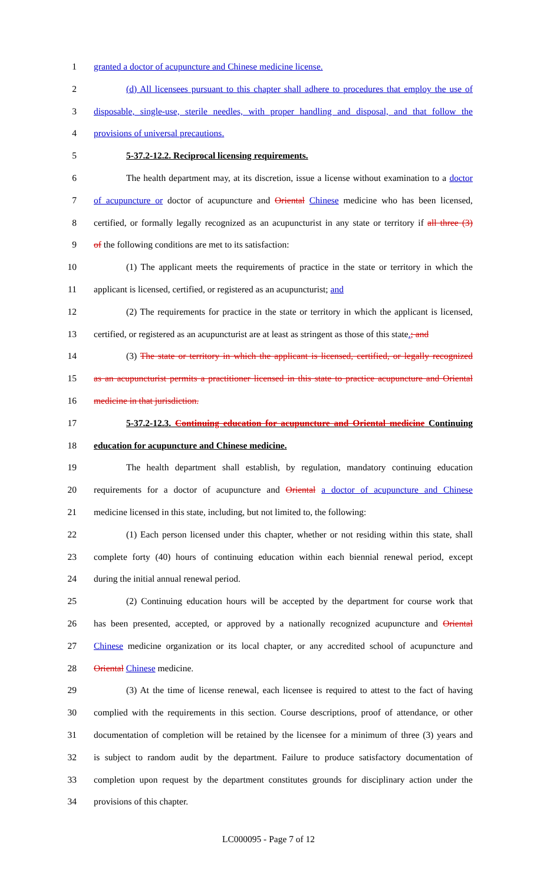1 granted a doctor of acupuncture and Chinese medicine license.
2 (d) All licensees pursuant to this chapter shall adhere to procedures that employ the use of
3 disposable, single-use, sterile needles, with proper handling and disposal, and that follow the
4 provisions of universal precautions.
5 5-37.2-12.2. Reciprocal licensing requirements.
6 The health department may, at its discretion, issue a license without examination to a doctor
7 of acupuncture or doctor of acupuncture and Oriental Chinese medicine who has been licensed,
8 certified, or formally legally recognized as an acupuncturist in any state or territory if all three (3)
9 of the following conditions are met to its satisfaction:
10 (1) The applicant meets the requirements of practice in the state or territory in which the
11 applicant is licensed, certified, or registered as an acupuncturist; and
12 (2) The requirements for practice in the state or territory in which the applicant is licensed,
13 certified, or registered as an acupuncturist are at least as stringent as those of this state.; and
14 (3) The state or territory in which the applicant is licensed, certified, or legally recognized
15 as an acupuncturist permits a practitioner licensed in this state to practice acupuncture and Oriental
16 medicine in that jurisdiction.
17 5-37.2-12.3. Continuing education for acupuncture and Oriental medicine Continuing
18 education for acupuncture and Chinese medicine.
19 The health department shall establish, by regulation, mandatory continuing education
20 requirements for a doctor of acupuncture and Oriental a doctor of acupuncture and Chinese
21 medicine licensed in this state, including, but not limited to, the following:
22 (1) Each person licensed under this chapter, whether or not residing within this state, shall
23 complete forty (40) hours of continuing education within each biennial renewal period, except
24 during the initial annual renewal period.
25 (2) Continuing education hours will be accepted by the department for course work that
26 has been presented, accepted, or approved by a nationally recognized acupuncture and Oriental
27 Chinese medicine organization or its local chapter, or any accredited school of acupuncture and
28 Oriental Chinese medicine.
29 (3) At the time of license renewal, each licensee is required to attest to the fact of having
30 complied with the requirements in this section. Course descriptions, proof of attendance, or other
31 documentation of completion will be retained by the licensee for a minimum of three (3) years and
32 is subject to random audit by the department. Failure to produce satisfactory documentation of
33 completion upon request by the department constitutes grounds for disciplinary action under the
34 provisions of this chapter.
LC000095 - Page 7 of 12